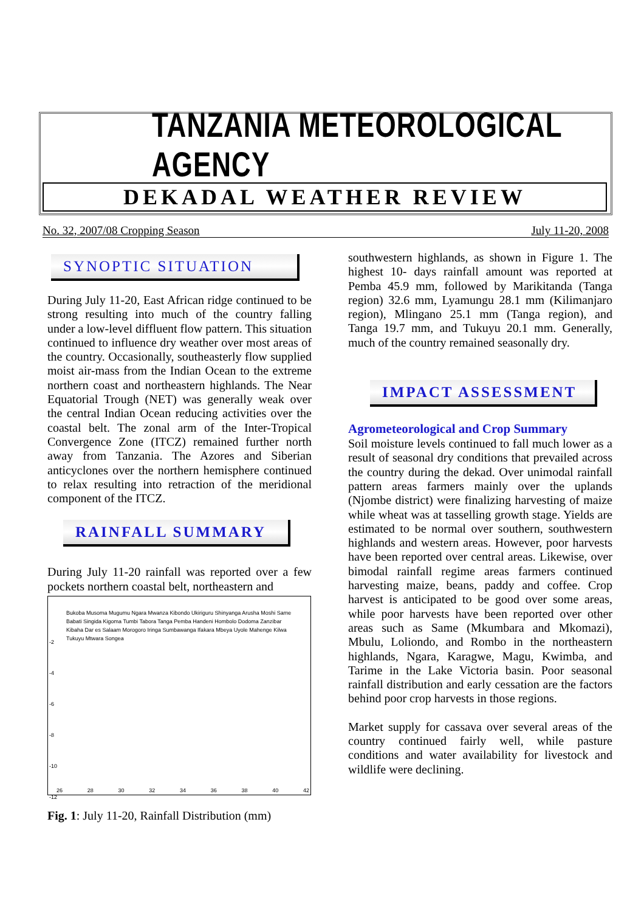TANZANIA METEOROLOGICAL AGENCY
DEKADAL WEATHER REVIEW
No. 32, 2007/08 Cropping Season July 11-20, 2008
SYNOPTIC SITUATION
During July 11-20, East African ridge continued to be strong resulting into much of the country falling under a low-level diffluent flow pattern. This situation continued to influence dry weather over most areas of the country. Occasionally, southeasterly flow supplied moist air-mass from the Indian Ocean to the extreme northern coast and northeastern highlands. The Near Equatorial Trough (NET) was generally weak over the central Indian Ocean reducing activities over the coastal belt. The zonal arm of the Inter-Tropical Convergence Zone (ITCZ) remained further north away from Tanzania. The Azores and Siberian anticyclones over the northern hemisphere continued to relax resulting into retraction of the meridional component of the ITCZ.
RAINFALL SUMMARY
During July 11-20 rainfall was reported over a few pockets northern coastal belt, northeastern and
Bukoba Musoma Mugumu Ngara Mwanza Kibondo Ukiriguru Shinyanga Arusha Moshi Same Babati Singida Kigoma Tumbi Tabora Tanga Pemba Handeni Hombolo Dodoma Zanzibar Kibaha Dar es Salaam Morogoro Iringa Sumbawanga Ifakara Mbeya Uyole Mahenge Kilwa Tukuyu Mtwara Songea
26 28 30 32 34 36 38 40 42
-2
-4
-6
-8
-10
-12
Fig. 1: July 11-20, Rainfall Distribution (mm)
southwestern highlands, as shown in Figure 1. The highest 10- days rainfall amount was reported at Pemba 45.9 mm, followed by Marikitanda (Tanga region) 32.6 mm, Lyamungu 28.1 mm (Kilimanjaro region), Mlingano 25.1 mm (Tanga region), and Tanga 19.7 mm, and Tukuyu 20.1 mm. Generally, much of the country remained seasonally dry.
IMPACT ASSESSMENT
Agrometeorological and Crop Summary
Soil moisture levels continued to fall much lower as a result of seasonal dry conditions that prevailed across the country during the dekad. Over unimodal rainfall pattern areas farmers mainly over the uplands (Njombe district) were finalizing harvesting of maize while wheat was at tasselling growth stage. Yields are estimated to be normal over southern, southwestern highlands and western areas. However, poor harvests have been reported over central areas. Likewise, over bimodal rainfall regime areas farmers continued harvesting maize, beans, paddy and coffee. Crop harvest is anticipated to be good over some areas, while poor harvests have been reported over other areas such as Same (Mkumbara and Mkomazi), Mbulu, Loliondo, and Rombo in the northeastern highlands, Ngara, Karagwe, Magu, Kwimba, and Tarime in the Lake Victoria basin. Poor seasonal rainfall distribution and early cessation are the factors behind poor crop harvests in those regions.
Market supply for cassava over several areas of the country continued fairly well, while pasture conditions and water availability for livestock and wildlife were declining.